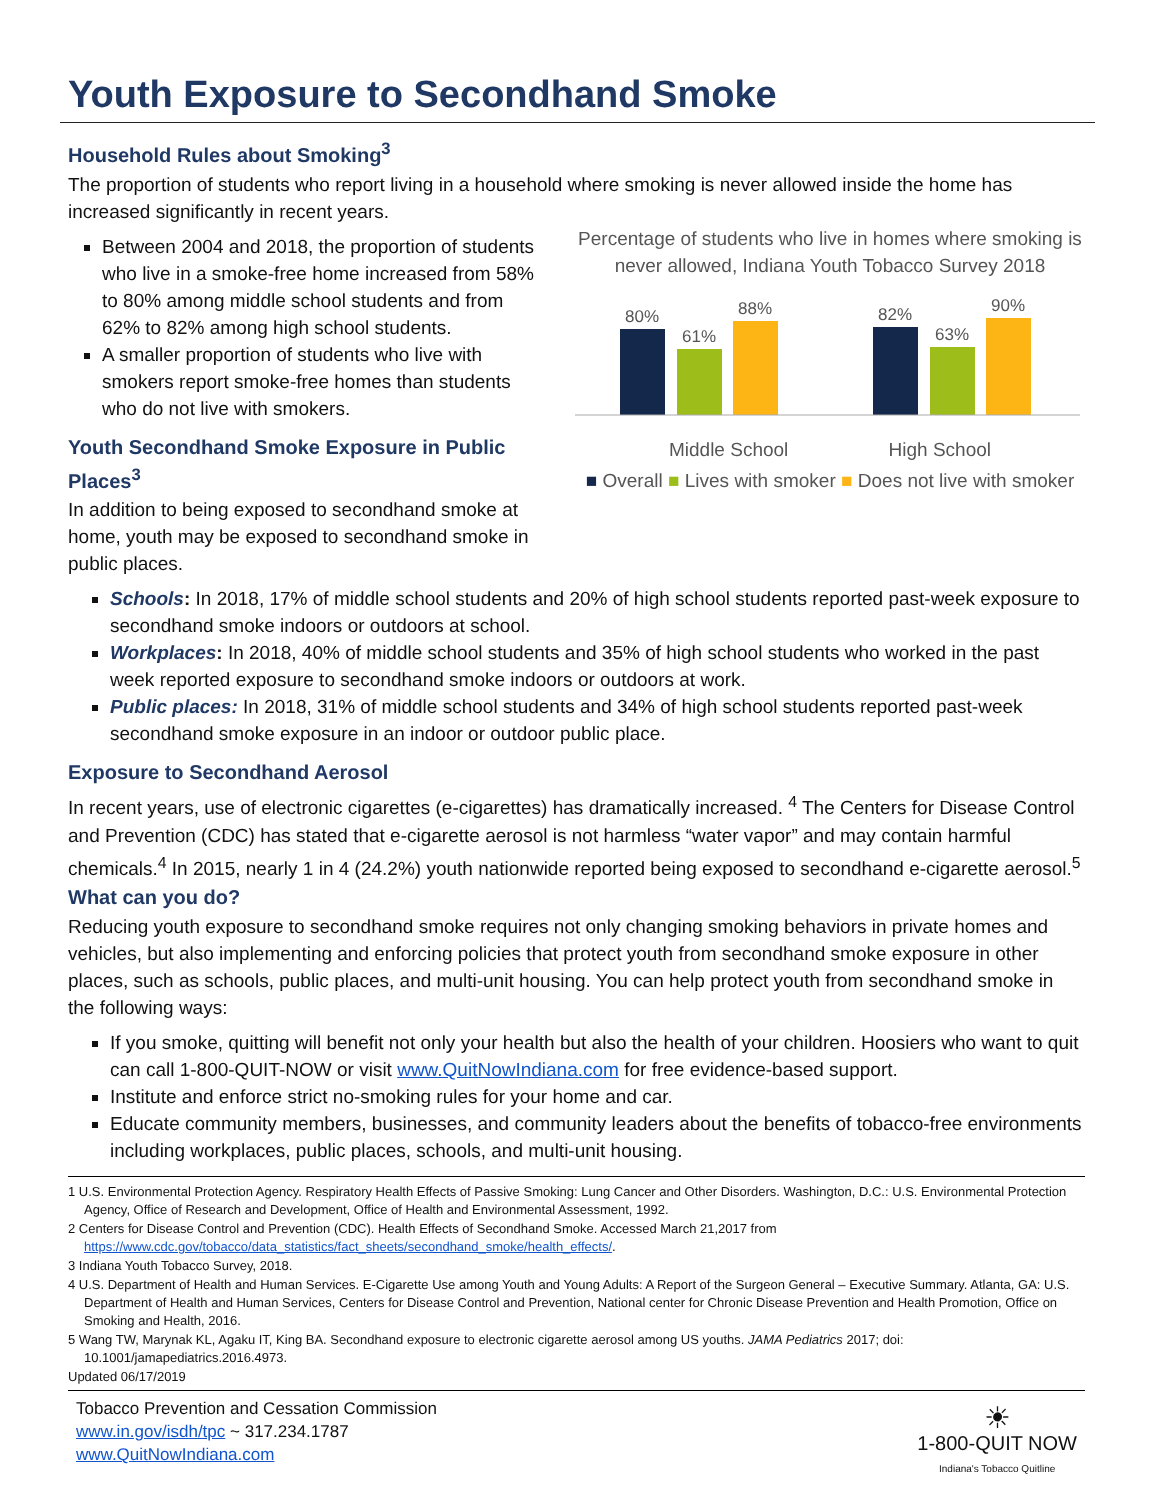Youth Exposure to Secondhand Smoke
Household Rules about Smoking<sup>3</sup>
The proportion of students who report living in a household where smoking is never allowed inside the home has increased significantly in recent years.
Between 2004 and 2018, the proportion of students who live in a smoke-free home increased from 58% to 80% among middle school students and from 62% to 82% among high school students.
A smaller proportion of students who live with smokers report smoke-free homes than students who do not live with smokers.
Youth Secondhand Smoke Exposure in Public Places<sup>3</sup>
In addition to being exposed to secondhand smoke at home, youth may be exposed to secondhand smoke in public places.
Percentage of students who live in homes where smoking is never allowed, Indiana Youth Tobacco Survey 2018
80%
61%
88%
82%
63%
90%
Middle School High School
■ Overall ■ Lives with smoker ■ Does not live with smoker
Schools: In 2018, 17% of middle school students and 20% of high school students reported past-week exposure to secondhand smoke indoors or outdoors at school.
Workplaces: In 2018, 40% of middle school students and 35% of high school students who worked in the past week reported exposure to secondhand smoke indoors or outdoors at work.
Public places: In 2018, 31% of middle school students and 34% of high school students reported past-week secondhand smoke exposure in an indoor or outdoor public place.
Exposure to Secondhand Aerosol
In recent years, use of electronic cigarettes (e-cigarettes) has dramatically increased. <sup>4</sup> The Centers for Disease Control and Prevention (CDC) has stated that e-cigarette aerosol is not harmless “water vapor” and may contain harmful chemicals.<sup>4</sup> In 2015, nearly 1 in 4 (24.2%) youth nationwide reported being exposed to secondhand e-cigarette aerosol.<sup>5</sup>
What can you do?
Reducing youth exposure to secondhand smoke requires not only changing smoking behaviors in private homes and vehicles, but also implementing and enforcing policies that protect youth from secondhand smoke exposure in other places, such as schools, public places, and multi-unit housing. You can help protect youth from secondhand smoke in the following ways:
If you smoke, quitting will benefit not only your health but also the health of your children. Hoosiers who want to quit can call 1-800-QUIT-NOW or visit www.QuitNowIndiana.com for free evidence-based support.
Institute and enforce strict no-smoking rules for your home and car.
Educate community members, businesses, and community leaders about the benefits of tobacco-free environments including workplaces, public places, schools, and multi-unit housing.
1 U.S. Environmental Protection Agency. Respiratory Health Effects of Passive Smoking: Lung Cancer and Other Disorders. Washington, D.C.: U.S. Environmental Protection Agency, Office of Research and Development, Office of Health and Environmental Assessment, 1992.
2 Centers for Disease Control and Prevention (CDC). Health Effects of Secondhand Smoke. Accessed March 21,2017 from https://www.cdc.gov/tobacco/data_statistics/fact_sheets/secondhand_smoke/health_effects/.
3 Indiana Youth Tobacco Survey, 2018.
4 U.S. Department of Health and Human Services. E-Cigarette Use among Youth and Young Adults: A Report of the Surgeon General – Executive Summary. Atlanta, GA: U.S. Department of Health and Human Services, Centers for Disease Control and Prevention, National center for Chronic Disease Prevention and Health Promotion, Office on Smoking and Health, 2016.
5 Wang TW, Marynak KL, Agaku IT, King BA. Secondhand exposure to electronic cigarette aerosol among US youths. JAMA Pediatrics 2017; doi: 10.1001/jamapediatrics.2016.4973.
Updated 06/17/2019
Tobacco Prevention and Cessation Commission
www.in.gov/isdh/tpc ~ 317.234.1787
www.QuitNowIndiana.com
☀
1-800-QUIT NOW
Indiana's Tobacco Quitline